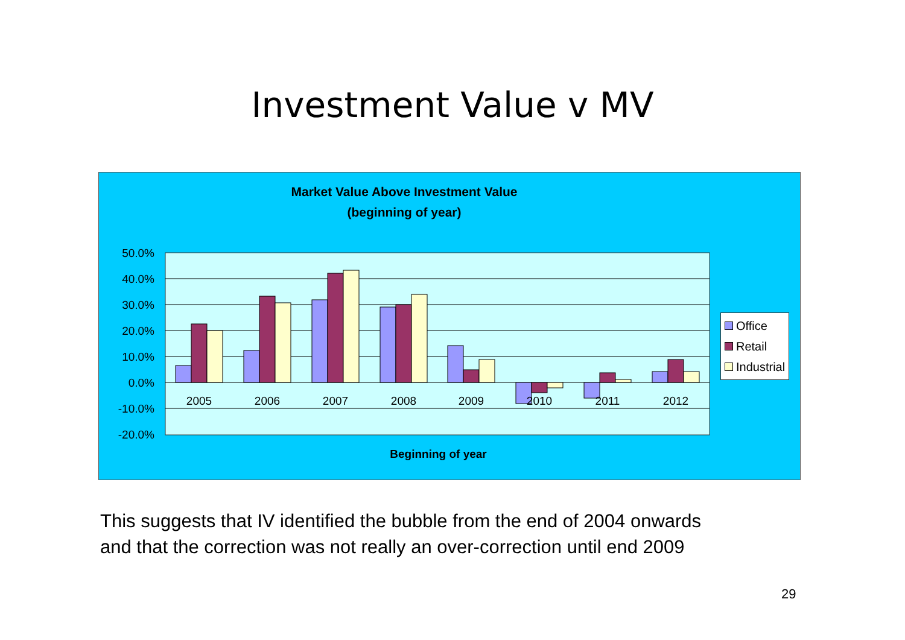Investment Value v MV
Market Value Above Investment Value
(beginning of year)
50.0%
40.0%
30.0%
20.0%
10.0%
0.0%
-10.0%
-20.0%
2005
2006
2007
2008
2009
2010
2011
2012
Office
Retail
Industrial
Beginning of year
This suggests that IV identified the bubble from the end of 2004 onwards
and that the correction was not really an over-correction until end 2009
29